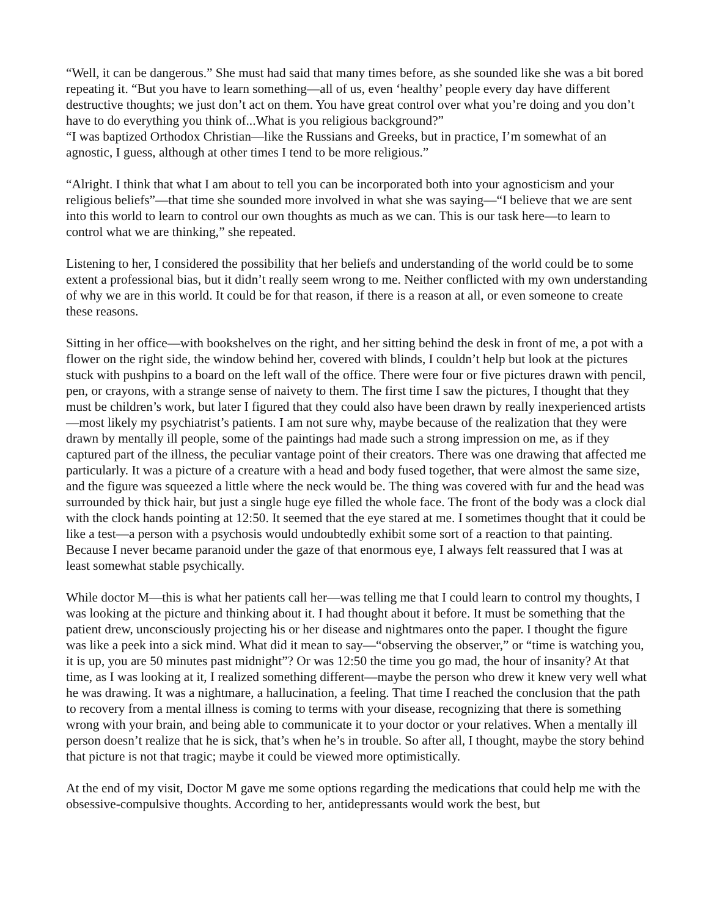“Well, it can be dangerous.” She must had said that many times before, as she sounded like she was a bit bored repeating it. “But you have to learn something—all of us, even ‘healthy’ people every day have different destructive thoughts; we just don’t act on them. You have great control over what you’re doing and you don’t have to do everything you think of...What is you religious background?”
“I was baptized Orthodox Christian—like the Russians and Greeks, but in practice, I’m somewhat of an agnostic, I guess, although at other times I tend to be more religious.”
“Alright. I think that what I am about to tell you can be incorporated both into your agnosticism and your religious beliefs”—that time she sounded more involved in what she was saying—“I believe that we are sent into this world to learn to control our own thoughts as much as we can. This is our task here—to learn to control what we are thinking,” she repeated.
Listening to her, I considered the possibility that her beliefs and understanding of the world could be to some extent a professional bias, but it didn’t really seem wrong to me. Neither conflicted with my own understanding of why we are in this world. It could be for that reason, if there is a reason at all, or even someone to create these reasons.
Sitting in her office—with bookshelves on the right, and her sitting behind the desk in front of me, a pot with a flower on the right side, the window behind her, covered with blinds, I couldn’t help but look at the pictures stuck with pushpins to a board on the left wall of the office. There were four or five pictures drawn with pencil, pen, or crayons, with a strange sense of naivety to them. The first time I saw the pictures, I thought that they must be children’s work, but later I figured that they could also have been drawn by really inexperienced artists—most likely my psychiatrist’s patients. I am not sure why, maybe because of the realization that they were drawn by mentally ill people, some of the paintings had made such a strong impression on me, as if they captured part of the illness, the peculiar vantage point of their creators. There was one drawing that affected me particularly. It was a picture of a creature with a head and body fused together, that were almost the same size, and the figure was squeezed a little where the neck would be. The thing was covered with fur and the head was surrounded by thick hair, but just a single huge eye filled the whole face. The front of the body was a clock dial with the clock hands pointing at 12:50. It seemed that the eye stared at me. I sometimes thought that it could be like a test—a person with a psychosis would undoubtedly exhibit some sort of a reaction to that painting. Because I never became paranoid under the gaze of that enormous eye, I always felt reassured that I was at least somewhat stable psychically.
While doctor M—this is what her patients call her—was telling me that I could learn to control my thoughts, I was looking at the picture and thinking about it. I had thought about it before. It must be something that the patient drew, unconsciously projecting his or her disease and nightmares onto the paper. I thought the figure was like a peek into a sick mind. What did it mean to say—“observing the observer,” or “time is watching you, it is up, you are 50 minutes past midnight”? Or was 12:50 the time you go mad, the hour of insanity? At that time, as I was looking at it, I realized something different—maybe the person who drew it knew very well what he was drawing. It was a nightmare, a hallucination, a feeling. That time I reached the conclusion that the path to recovery from a mental illness is coming to terms with your disease, recognizing that there is something wrong with your brain, and being able to communicate it to your doctor or your relatives. When a mentally ill person doesn’t realize that he is sick, that’s when he’s in trouble. So after all, I thought, maybe the story behind that picture is not that tragic; maybe it could be viewed more optimistically.
At the end of my visit, Doctor M gave me some options regarding the medications that could help me with the obsessive-compulsive thoughts. According to her, antidepressants would work the best, but